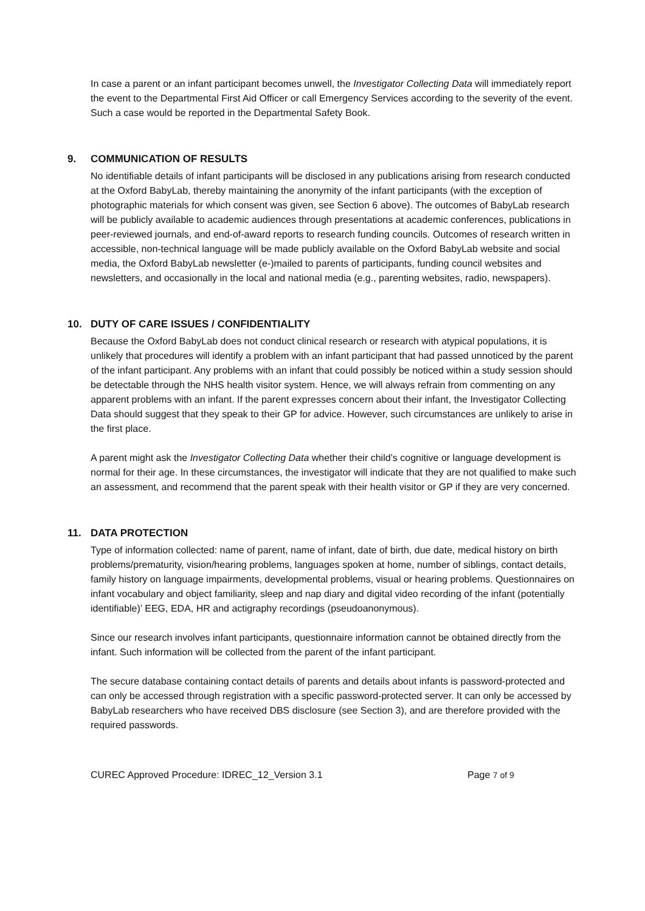In case a parent or an infant participant becomes unwell, the Investigator Collecting Data will immediately report the event to the Departmental First Aid Officer or call Emergency Services according to the severity of the event. Such a case would be reported in the Departmental Safety Book.
9. COMMUNICATION OF RESULTS
No identifiable details of infant participants will be disclosed in any publications arising from research conducted at the Oxford BabyLab, thereby maintaining the anonymity of the infant participants (with the exception of photographic materials for which consent was given, see Section 6 above). The outcomes of BabyLab research will be publicly available to academic audiences through presentations at academic conferences, publications in peer-reviewed journals, and end-of-award reports to research funding councils. Outcomes of research written in accessible, non-technical language will be made publicly available on the Oxford BabyLab website and social media, the Oxford BabyLab newsletter (e-)mailed to parents of participants, funding council websites and newsletters, and occasionally in the local and national media (e.g., parenting websites, radio, newspapers).
10. DUTY OF CARE ISSUES / CONFIDENTIALITY
Because the Oxford BabyLab does not conduct clinical research or research with atypical populations, it is unlikely that procedures will identify a problem with an infant participant that had passed unnoticed by the parent of the infant participant. Any problems with an infant that could possibly be noticed within a study session should be detectable through the NHS health visitor system. Hence, we will always refrain from commenting on any apparent problems with an infant. If the parent expresses concern about their infant, the Investigator Collecting Data should suggest that they speak to their GP for advice. However, such circumstances are unlikely to arise in the first place.
A parent might ask the Investigator Collecting Data whether their child’s cognitive or language development is normal for their age. In these circumstances, the investigator will indicate that they are not qualified to make such an assessment, and recommend that the parent speak with their health visitor or GP if they are very concerned.
11. DATA PROTECTION
Type of information collected: name of parent, name of infant, date of birth, due date, medical history on birth problems/prematurity, vision/hearing problems, languages spoken at home, number of siblings, contact details, family history on language impairments, developmental problems, visual or hearing problems. Questionnaires on infant vocabulary and object familiarity, sleep and nap diary and digital video recording of the infant (potentially identifiable)’ EEG, EDA, HR and actigraphy recordings (pseudoanonymous).
Since our research involves infant participants, questionnaire information cannot be obtained directly from the infant. Such information will be collected from the parent of the infant participant.
The secure database containing contact details of parents and details about infants is password-protected and can only be accessed through registration with a specific password-protected server. It can only be accessed by BabyLab researchers who have received DBS disclosure (see Section 3), and are therefore provided with the required passwords.
CUREC Approved Procedure: IDREC_12_Version 3.1 Page 7 of 9